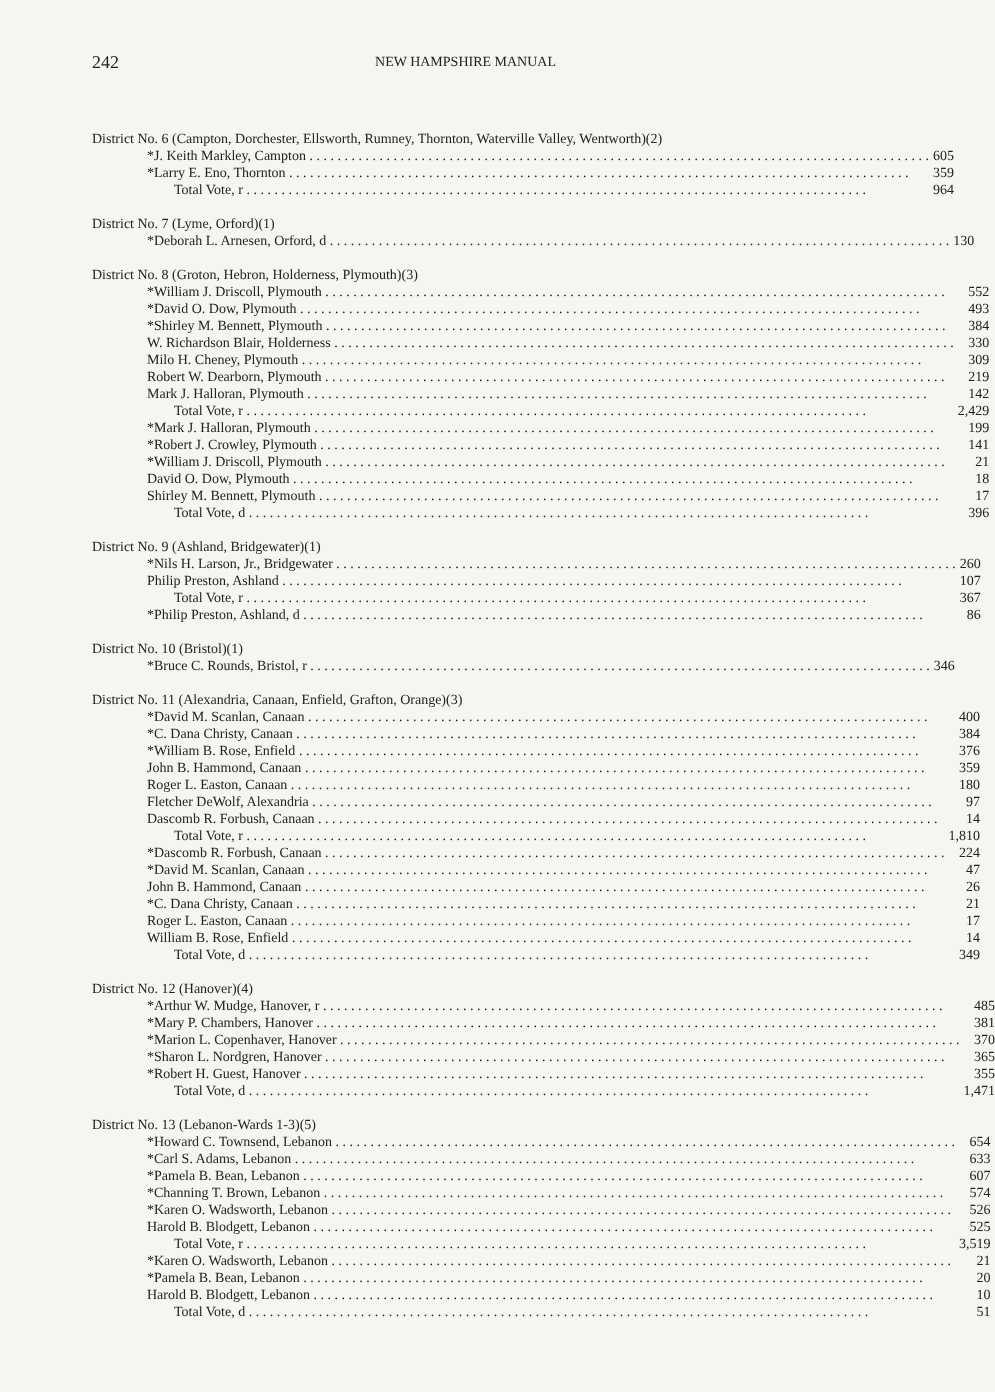242
NEW HAMPSHIRE MANUAL
District No. 6 (Campton, Dorchester, Ellsworth, Rumney, Thornton, Waterville Valley, Wentworth)(2)
| *J. Keith Markley, Campton | 605 |
| *Larry E. Eno, Thornton | 359 |
| Total Vote, r | 964 |
District No. 7 (Lyme, Orford)(1)
| *Deborah L. Arnesen, Orford, d | 130 |
District No. 8 (Groton, Hebron, Holderness, Plymouth)(3)
| *William J. Driscoll, Plymouth | 552 |
| *David O. Dow, Plymouth | 493 |
| *Shirley M. Bennett, Plymouth | 384 |
| W. Richardson Blair, Holderness | 330 |
| Milo H. Cheney, Plymouth | 309 |
| Robert W. Dearborn, Plymouth | 219 |
| Mark J. Halloran, Plymouth | 142 |
| Total Vote, r | 2,429 |
| *Mark J. Halloran, Plymouth | 199 |
| *Robert J. Crowley, Plymouth | 141 |
| *William J. Driscoll, Plymouth | 21 |
| David O. Dow, Plymouth | 18 |
| Shirley M. Bennett, Plymouth | 17 |
| Total Vote, d | 396 |
District No. 9 (Ashland, Bridgewater)(1)
| *Nils H. Larson, Jr., Bridgewater | 260 |
| Philip Preston, Ashland | 107 |
| Total Vote, r | 367 |
| *Philip Preston, Ashland, d | 86 |
District No. 10 (Bristol)(1)
| *Bruce C. Rounds, Bristol, r | 346 |
District No. 11 (Alexandria, Canaan, Enfield, Grafton, Orange)(3)
| *David M. Scanlan, Canaan | 400 |
| *C. Dana Christy, Canaan | 384 |
| *William B. Rose, Enfield | 376 |
| John B. Hammond, Canaan | 359 |
| Roger L. Easton, Canaan | 180 |
| Fletcher DeWolf, Alexandria | 97 |
| Dascomb R. Forbush, Canaan | 14 |
| Total Vote, r | 1,810 |
| *Dascomb R. Forbush, Canaan | 224 |
| *David M. Scanlan, Canaan | 47 |
| John B. Hammond, Canaan | 26 |
| *C. Dana Christy, Canaan | 21 |
| Roger L. Easton, Canaan | 17 |
| William B. Rose, Enfield | 14 |
| Total Vote, d | 349 |
District No. 12 (Hanover)(4)
| *Arthur W. Mudge, Hanover, r | 485 |
| *Mary P. Chambers, Hanover | 381 |
| *Marion L. Copenhaver, Hanover | 370 |
| *Sharon L. Nordgren, Hanover | 365 |
| *Robert H. Guest, Hanover | 355 |
| Total Vote, d | 1,471 |
District No. 13 (Lebanon-Wards 1-3)(5)
| *Howard C. Townsend, Lebanon | 654 |
| *Carl S. Adams, Lebanon | 633 |
| *Pamela B. Bean, Lebanon | 607 |
| *Channing T. Brown, Lebanon | 574 |
| *Karen O. Wadsworth, Lebanon | 526 |
| Harold B. Blodgett, Lebanon | 525 |
| Total Vote, r | 3,519 |
| *Karen O. Wadsworth, Lebanon | 21 |
| *Pamela B. Bean, Lebanon | 20 |
| Harold B. Blodgett, Lebanon | 10 |
| Total Vote, d | 51 |